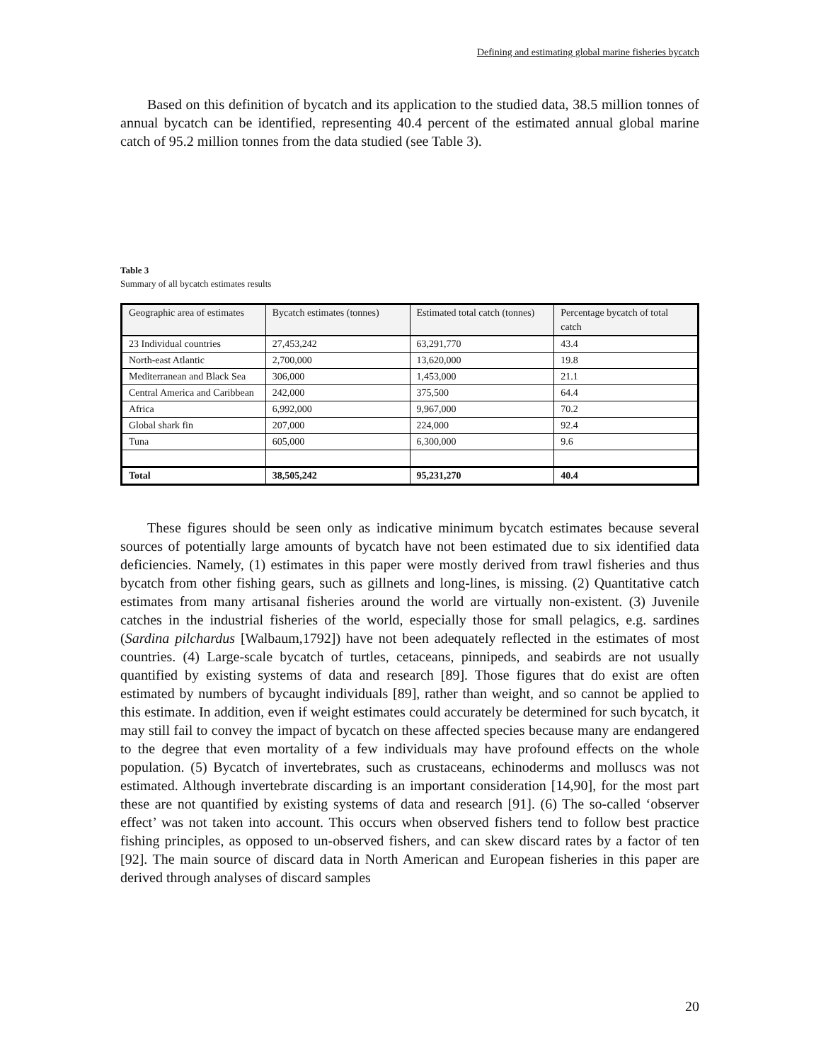Defining and estimating global marine fisheries bycatch
Based on this definition of bycatch and its application to the studied data, 38.5 million tonnes of annual bycatch can be identified, representing 40.4 percent of the estimated annual global marine catch of 95.2 million tonnes from the data studied (see Table 3).
Table 3
Summary of all bycatch estimates results
| Geographic area of estimates | Bycatch estimates (tonnes) | Estimated total catch (tonnes) | Percentage bycatch of total catch |
| 23 Individual countries | 27,453,242 | 63,291,770 | 43.4 |
| North-east Atlantic | 2,700,000 | 13,620,000 | 19.8 |
| Mediterranean and Black Sea | 306,000 | 1,453,000 | 21.1 |
| Central America and Caribbean | 242,000 | 375,500 | 64.4 |
| Africa | 6,992,000 | 9,967,000 | 70.2 |
| Global shark fin | 207,000 | 224,000 | 92.4 |
| Tuna | 605,000 | 6,300,000 | 9.6 |
| Total | 38,505,242 | 95,231,270 | 40.4 |
These figures should be seen only as indicative minimum bycatch estimates because several sources of potentially large amounts of bycatch have not been estimated due to six identified data deficiencies. Namely, (1) estimates in this paper were mostly derived from trawl fisheries and thus bycatch from other fishing gears, such as gillnets and long-lines, is missing. (2) Quantitative catch estimates from many artisanal fisheries around the world are virtually non-existent. (3) Juvenile catches in the industrial fisheries of the world, especially those for small pelagics, e.g. sardines (Sardina pilchardus [Walbaum,1792]) have not been adequately reflected in the estimates of most countries. (4) Large-scale bycatch of turtles, cetaceans, pinnipeds, and seabirds are not usually quantified by existing systems of data and research [89]. Those figures that do exist are often estimated by numbers of bycaught individuals [89], rather than weight, and so cannot be applied to this estimate. In addition, even if weight estimates could accurately be determined for such bycatch, it may still fail to convey the impact of bycatch on these affected species because many are endangered to the degree that even mortality of a few individuals may have profound effects on the whole population. (5) Bycatch of invertebrates, such as crustaceans, echinoderms and molluscs was not estimated. Although invertebrate discarding is an important consideration [14,90], for the most part these are not quantified by existing systems of data and research [91]. (6) The so-called ‘observer effect’ was not taken into account. This occurs when observed fishers tend to follow best practice fishing principles, as opposed to un-observed fishers, and can skew discard rates by a factor of ten [92]. The main source of discard data in North American and European fisheries in this paper are derived through analyses of discard samples
20